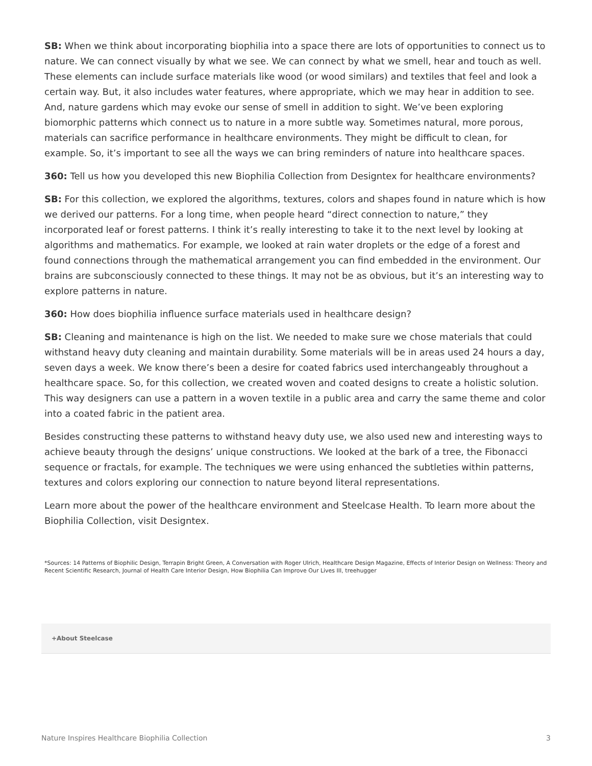SB: When we think about incorporating biophilia into a space there are lots of opportunities to connect us to nature. We can connect visually by what we see. We can connect by what we smell, hear and touch as well. These elements can include surface materials like wood (or wood similars) and textiles that feel and look a certain way. But, it also includes water features, where appropriate, which we may hear in addition to see. And, nature gardens which may evoke our sense of smell in addition to sight. We’ve been exploring biomorphic patterns which connect us to nature in a more subtle way. Sometimes natural, more porous, materials can sacrifice performance in healthcare environments. They might be difficult to clean, for example. So, it’s important to see all the ways we can bring reminders of nature into healthcare spaces.
360: Tell us how you developed this new Biophilia Collection from Designtex for healthcare environments?
SB: For this collection, we explored the algorithms, textures, colors and shapes found in nature which is how we derived our patterns. For a long time, when people heard “direct connection to nature,” they incorporated leaf or forest patterns. I think it’s really interesting to take it to the next level by looking at algorithms and mathematics. For example, we looked at rain water droplets or the edge of a forest and found connections through the mathematical arrangement you can find embedded in the environment. Our brains are subconsciously connected to these things. It may not be as obvious, but it’s an interesting way to explore patterns in nature.
360: How does biophilia influence surface materials used in healthcare design?
SB: Cleaning and maintenance is high on the list. We needed to make sure we chose materials that could withstand heavy duty cleaning and maintain durability. Some materials will be in areas used 24 hours a day, seven days a week. We know there’s been a desire for coated fabrics used interchangeably throughout a healthcare space. So, for this collection, we created woven and coated designs to create a holistic solution. This way designers can use a pattern in a woven textile in a public area and carry the same theme and color into a coated fabric in the patient area.
Besides constructing these patterns to withstand heavy duty use, we also used new and interesting ways to achieve beauty through the designs’ unique constructions. We looked at the bark of a tree, the Fibonacci sequence or fractals, for example. The techniques we were using enhanced the subtleties within patterns, textures and colors exploring our connection to nature beyond literal representations.
Learn more about the power of the healthcare environment and Steelcase Health. To learn more about the Biophilia Collection, visit Designtex.
*Sources: 14 Patterns of Biophilic Design, Terrapin Bright Green, A Conversation with Roger Ulrich, Healthcare Design Magazine, Effects of Interior Design on Wellness: Theory and Recent Scientific Research, Journal of Health Care Interior Design, How Biophilia Can Improve Our Lives III, treehugger
+About Steelcase
Nature Inspires Healthcare Biophilia Collection 3